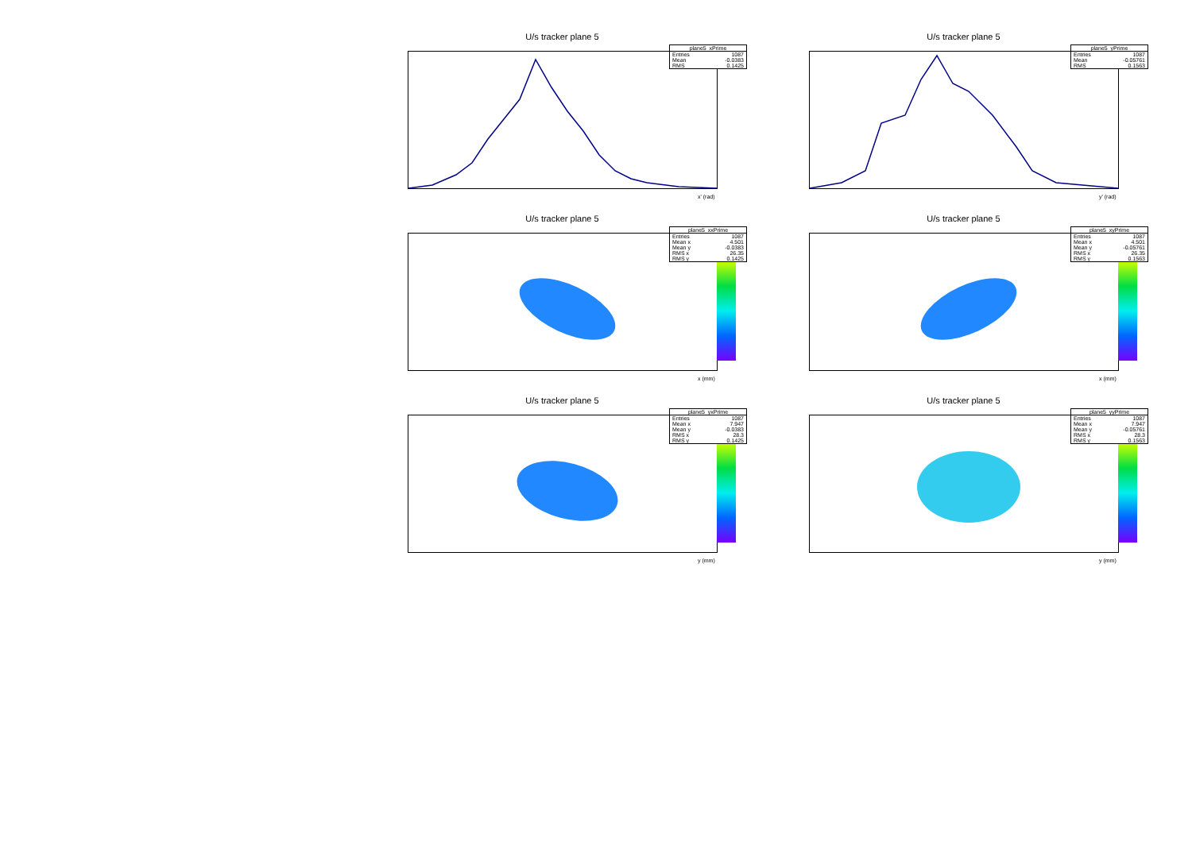U/s tracker plane 5
plane5_xPrime
Entries 1087
Mean -0.0383
RMS 0.1425
x' (rad)
U/s tracker plane 5
plane5_yPrime
Entries 1087
Mean -0.05761
RMS 0.1563
y' (rad)
U/s tracker plane 5
plane5_xxPrime
Entries 1087
Mean x 4.501
Mean y -0.0383
RMS x 26.35
RMS y 0.1425
x (mm)
U/s tracker plane 5
plane5_xyPrime
Entries 1087
Mean x 4.501
Mean y -0.05761
RMS x 26.35
RMS y 0.1563
x (mm)
U/s tracker plane 5
plane5_yxPrime
Entries 1087
Mean x 7.947
Mean y -0.0383
RMS x 28.3
RMS y 0.1425
y (mm)
U/s tracker plane 5
plane5_yyPrime
Entries 1087
Mean x 7.947
Mean y -0.05761
RMS x 28.3
RMS y 0.1563
y (mm)